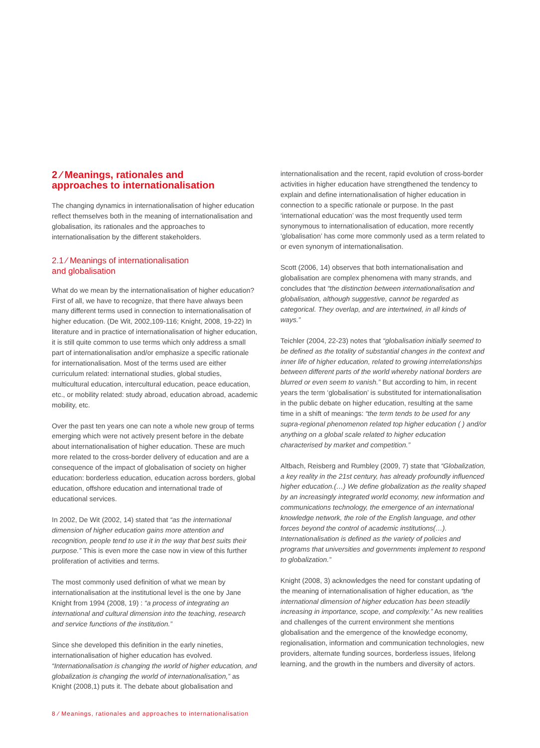2 ⁄ Meanings, rationales and
approaches to internationalisation
The changing dynamics in internationalisation of higher education reflect themselves both in the meaning of internationalisation and globalisation, its rationales and the approaches to internationalisation by the different stakeholders.
2.1 ⁄ Meanings of internationalisation
and globalisation
What do we mean by the internationalisation of higher education? First of all, we have to recognize, that there have always been many different terms used in connection to internationalisation of higher education. (De Wit, 2002,109-116; Knight, 2008, 19-22) In literature and in practice of internationalisation of higher education, it is still quite common to use terms which only address a small part of internationalisation and/or emphasize a specific rationale for internationalisation. Most of the terms used are either curriculum related: international studies, global studies, multicultural education, intercultural education, peace education, etc., or mobility related: study abroad, education abroad, academic mobility, etc.
Over the past ten years one can note a whole new group of terms emerging which were not actively present before in the debate about internationalisation of higher education. These are much more related to the cross-border delivery of education and are a consequence of the impact of globalisation of society on higher education: borderless education, education across borders, global education, offshore education and international trade of educational services.
In 2002, De Wit (2002, 14) stated that “as the international dimension of higher education gains more attention and recognition, people tend to use it in the way that best suits their purpose.” This is even more the case now in view of this further proliferation of activities and terms.
The most commonly used definition of what we mean by internationalisation at the institutional level is the one by Jane Knight from 1994 (2008, 19) : “a process of integrating an international and cultural dimension into the teaching, research and service functions of the institution.”
Since she developed this definition in the early nineties, internationalisation of higher education has evolved. “Internationalisation is changing the world of higher education, and globalization is changing the world of internationalisation,” as Knight (2008,1) puts it. The debate about globalisation and
internationalisation and the recent, rapid evolution of cross-border activities in higher education have strengthened the tendency to explain and define internationalisation of higher education in connection to a specific rationale or purpose. In the past ‘international education’ was the most frequently used term synonymous to internationalisation of education, more recently ‘globalisation’ has come more commonly used as a term related to or even synonym of internationalisation.
Scott (2006, 14) observes that both internationalisation and globalisation are complex phenomena with many strands, and concludes that “the distinction between internationalisation and globalisation, although suggestive, cannot be regarded as categorical. They overlap, and are intertwined, in all kinds of ways.”
Teichler (2004, 22-23) notes that “globalisation initially seemed to be defined as the totality of substantial changes in the context and inner life of higher education, related to growing interrelationships between different parts of the world whereby national borders are blurred or even seem to vanish.” But according to him, in recent years the term ‘globalisation’ is substituted for internationalisation in the public debate on higher education, resulting at the same time in a shift of meanings: “the term tends to be used for any supra-regional phenomenon related top higher education ( ) and/or anything on a global scale related to higher education characterised by market and competition.”
Altbach, Reisberg and Rumbley (2009, 7) state that “Globalization, a key reality in the 21st century, has already profoundly influenced higher education.(…) We define globalization as the reality shaped by an increasingly integrated world economy, new information and communications technology, the emergence of an international knowledge network, the role of the English language, and other forces beyond the control of academic institutions(…). Internationalisation is defined as the variety of policies and programs that universities and governments implement to respond to globalization.”
Knight (2008, 3) acknowledges the need for constant updating of the meaning of internationalisation of higher education, as “the international dimension of higher education has been steadily increasing in importance, scope, and complexity.” As new realities and challenges of the current environment she mentions globalisation and the emergence of the knowledge economy, regionalisation, information and communication technologies, new providers, alternate funding sources, borderless issues, lifelong learning, and the growth in the numbers and diversity of actors.
8 ⁄ Meanings, rationales and approaches to internationalisation